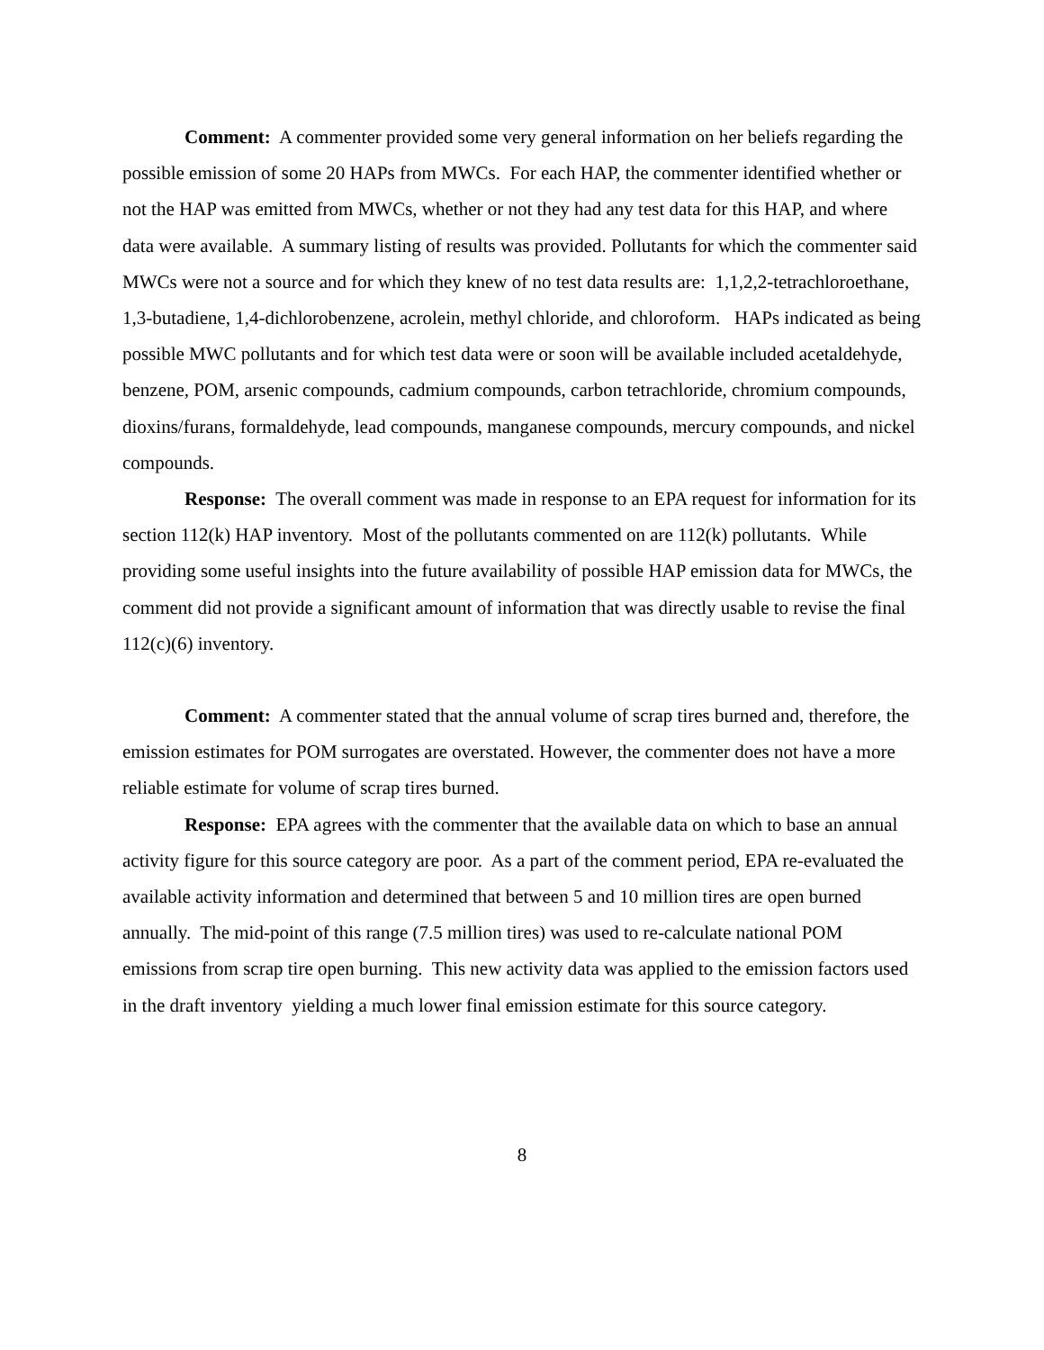Comment: A commenter provided some very general information on her beliefs regarding the possible emission of some 20 HAPs from MWCs. For each HAP, the commenter identified whether or not the HAP was emitted from MWCs, whether or not they had any test data for this HAP, and where data were available. A summary listing of results was provided. Pollutants for which the commenter said MWCs were not a source and for which they knew of no test data results are: 1,1,2,2-tetrachloroethane, 1,3-butadiene, 1,4-dichlorobenzene, acrolein, methyl chloride, and chloroform. HAPs indicated as being possible MWC pollutants and for which test data were or soon will be available included acetaldehyde, benzene, POM, arsenic compounds, cadmium compounds, carbon tetrachloride, chromium compounds, dioxins/furans, formaldehyde, lead compounds, manganese compounds, mercury compounds, and nickel compounds.
Response: The overall comment was made in response to an EPA request for information for its section 112(k) HAP inventory. Most of the pollutants commented on are 112(k) pollutants. While providing some useful insights into the future availability of possible HAP emission data for MWCs, the comment did not provide a significant amount of information that was directly usable to revise the final 112(c)(6) inventory.
Comment: A commenter stated that the annual volume of scrap tires burned and, therefore, the emission estimates for POM surrogates are overstated. However, the commenter does not have a more reliable estimate for volume of scrap tires burned.
Response: EPA agrees with the commenter that the available data on which to base an annual activity figure for this source category are poor. As a part of the comment period, EPA re-evaluated the available activity information and determined that between 5 and 10 million tires are open burned annually. The mid-point of this range (7.5 million tires) was used to re-calculate national POM emissions from scrap tire open burning. This new activity data was applied to the emission factors used in the draft inventory yielding a much lower final emission estimate for this source category.
8